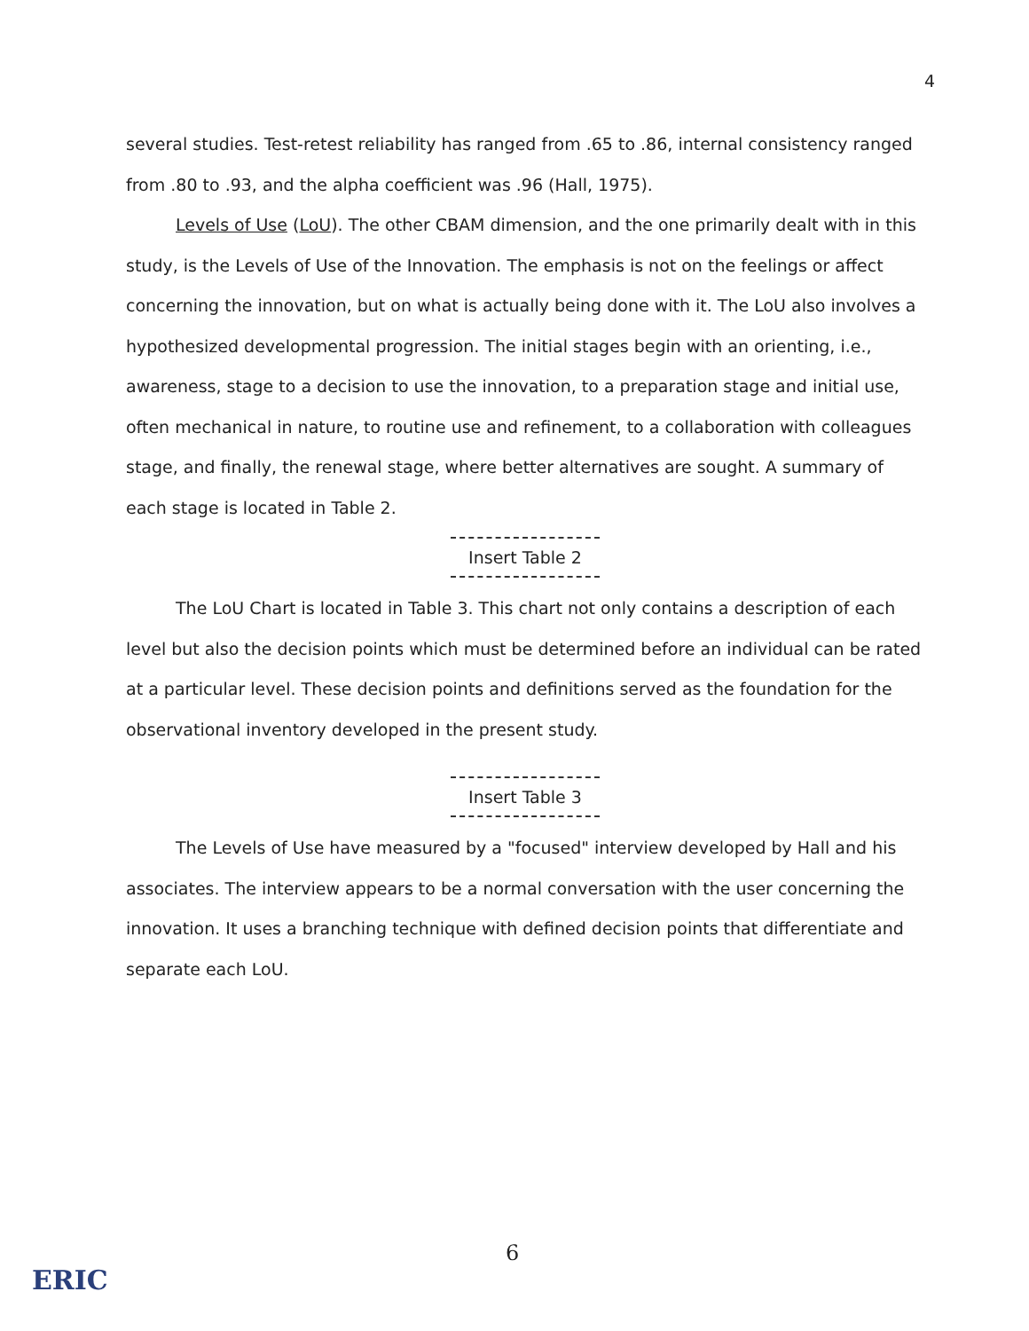4
several studies. Test-retest reliability has ranged from .65 to .86, internal consistency ranged from .80 to .93, and the alpha coefficient was .96 (Hall, 1975).
Levels of Use (LoU). The other CBAM dimension, and the one primarily dealt with in this study, is the Levels of Use of the Innovation. The emphasis is not on the feelings or affect concerning the innovation, but on what is actually being done with it. The LoU also involves a hypothesized developmental progression. The initial stages begin with an orienting, i.e., awareness, stage to a decision to use the innovation, to a preparation stage and initial use, often mechanical in nature, to routine use and refinement, to a collaboration with colleagues stage, and finally, the renewal stage, where better alternatives are sought. A summary of each stage is located in Table 2.
Insert Table 2
The LoU Chart is located in Table 3. This chart not only contains a description of each level but also the decision points which must be determined before an individual can be rated at a particular level. These decision points and definitions served as the foundation for the observational inventory developed in the present study.
Insert Table 3
The Levels of Use have measured by a "focused" interview developed by Hall and his associates. The interview appears to be a normal conversation with the user concerning the innovation. It uses a branching technique with defined decision points that differentiate and separate each LoU.
6
ERIC